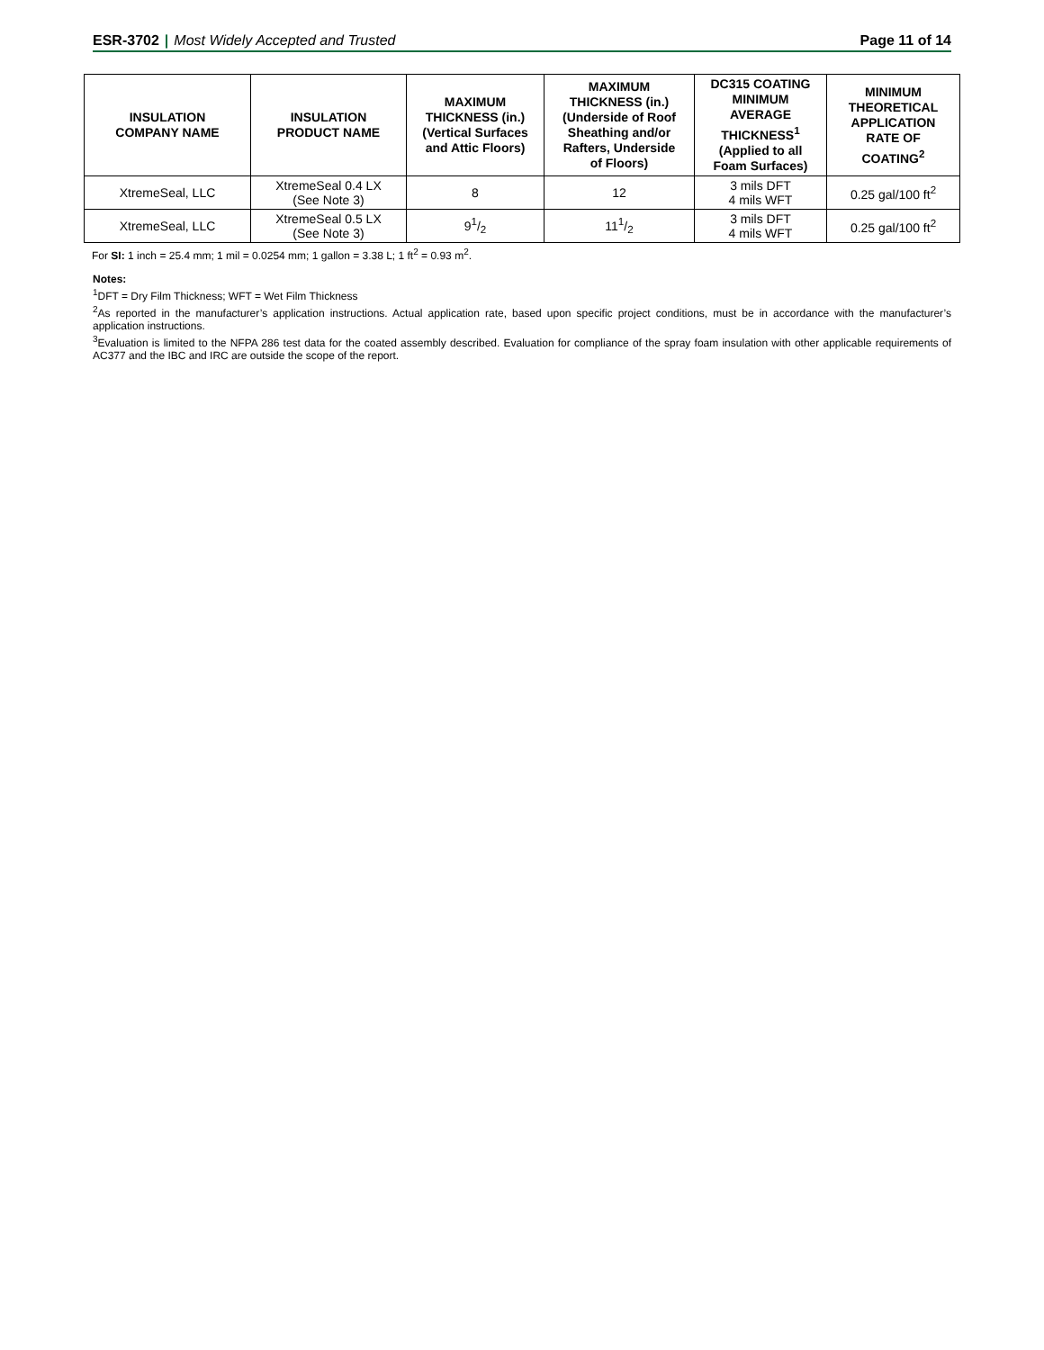ESR-3702 | Most Widely Accepted and Trusted
Page 11 of 14
| INSULATION COMPANY NAME | INSULATION PRODUCT NAME | MAXIMUM THICKNESS (in.) (Vertical Surfaces and Attic Floors) | MAXIMUM THICKNESS (in.) (Underside of Roof Sheathing and/or Rafters, Underside of Floors) | DC315 COATING MINIMUM AVERAGE THICKNESS<sup>1</sup> (Applied to all Foam Surfaces) | MINIMUM THEORETICAL APPLICATION RATE OF COATING<sup>2</sup> |
| --- | --- | --- | --- | --- | --- |
| XtremeSeal, LLC | XtremeSeal 0.4 LX (See Note 3) | 8 | 12 | 3 mils DFT 4 mils WFT | 0.25 gal/100 ft<sup>2</sup> |
| XtremeSeal, LLC | XtremeSeal 0.5 LX (See Note 3) | 91/2 | 111/2 | 3 mils DFT 4 mils WFT | 0.25 gal/100 ft<sup>2</sup> |
For SI: 1 inch = 25.4 mm; 1 mil = 0.0254 mm; 1 gallon = 3.38 L; 1 ft<sup>2</sup> = 0.93 m<sup>2</sup>.
Notes:
<sup>1</sup> DFT = Dry Film Thickness; WFT = Wet Film Thickness
<sup>2</sup> As reported in the manufacturer’s application instructions. Actual application rate, based upon specific project conditions, must be in accordance with the manufacturer’s application instructions.
<sup>3</sup> Evaluation is limited to the NFPA 286 test data for the coated assembly described. Evaluation for compliance of the spray foam insulation with other applicable requirements of AC377 and the IBC and IRC are outside the scope of the report.